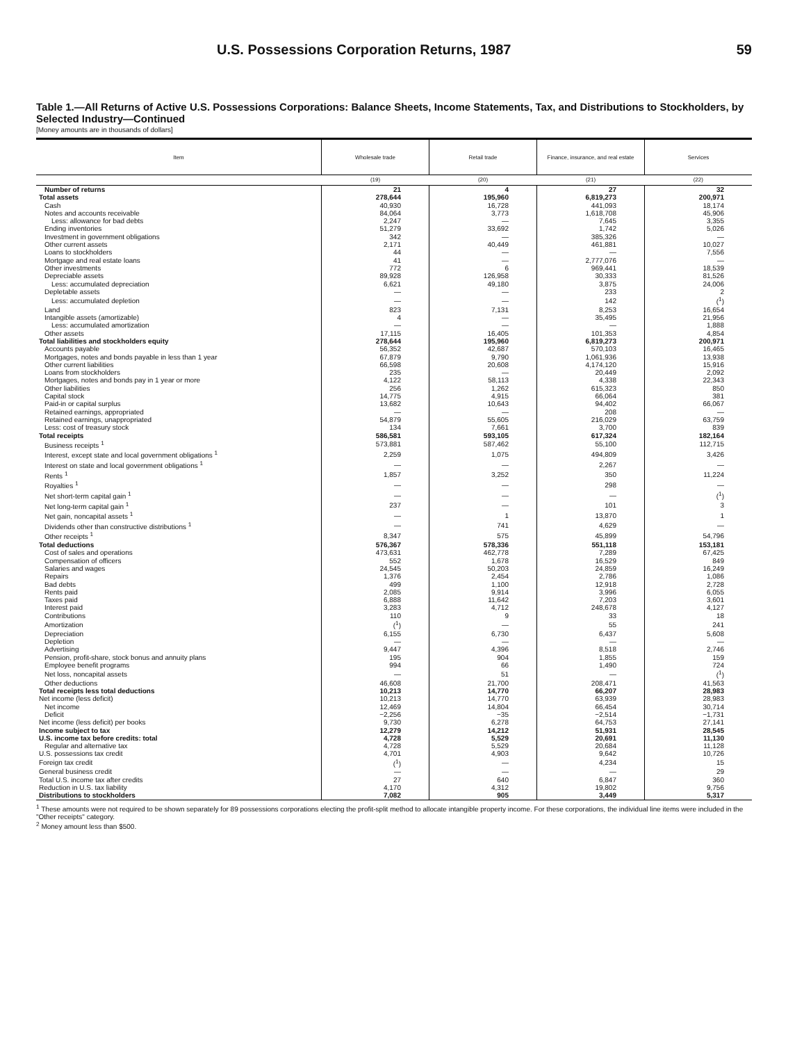U.S. Possessions Corporation Returns, 1987 59
Table 1.—All Returns of Active U.S. Possessions Corporations: Balance Sheets, Income Statements, Tax, and Distributions to Stockholders, by Selected Industry—Continued
[Money amounts are in thousands of dollars]
| Item | Wholesale trade | Retail trade | Finance, insurance, and real estate | Services |
| --- | --- | --- | --- | --- |
| | (19) | (20) | (21) | (22) |
| Number of returns | 21 | 4 | 27 | 32 |
| Total assets | 278,644 | 195,960 | 6,819,273 | 200,971 |
| Cash | 40,930 | 16,728 | 441,093 | 18,174 |
| Notes and accounts receivable | 84,064 | 3,773 | 1,618,708 | 45,906 |
| Less: allowance for bad debts | 2,247 | — | 7,645 | 3,355 |
| Ending inventories | 51,279 | 33,692 | 1,742 | 5,026 |
| Investment in government obligations | 342 | — | 385,326 | — |
| Other current assets | 2,171 | 40,449 | 461,881 | 10,027 |
| Loans to stockholders | 44 | — | — | 7,556 |
| Mortgage and real estate loans | 41 | — | 2,777,076 | — |
| Other investments | 772 | 6 | 969,441 | 18,539 |
| Depreciable assets | 89,928 | 126,958 | 30,333 | 81,526 |
| Less: accumulated depreciation | 6,621 | 49,180 | 3,875 | 24,006 |
| Depletable assets | — | — | 233 | 2 |
| Less: accumulated depletion | — | — | 142 | (<sup>1</sup>) |
| Land | 823 | 7,131 | 8,253 | 16,654 |
| Intangible assets (amortizable) | 4 | — | 35,495 | 21,956 |
| Less: accumulated amortization | — | — | — | 1,888 |
| Other assets | 17,115 | 16,405 | 101,353 | 4,854 |
| Total liabilities and stockholders equity | 278,644 | 195,960 | 6,819,273 | 200,971 |
| Accounts payable | 56,352 | 42,687 | 570,103 | 16,465 |
| Mortgages, notes and bonds payable in less than 1 year | 67,879 | 9,790 | 1,061,936 | 13,938 |
| Other current liabilities | 66,598 | 20,608 | 4,174,120 | 15,916 |
| Loans from stockholders | 235 | — | 20,449 | 2,092 |
| Mortgages, notes and bonds pay in 1 year or more | 4,122 | 58,113 | 4,338 | 22,343 |
| Other liabilities | 256 | 1,262 | 615,323 | 850 |
| Capital stock | 14,775 | 4,915 | 66,064 | 381 |
| Paid-in or capital surplus | 13,682 | 10,643 | 94,402 | 66,067 |
| Retained earnings, appropriated | — | — | 208 | — |
| Retained earnings, unappropriated | 54,879 | 55,605 | 216,029 | 63,759 |
| Less: cost of treasury stock | 134 | 7,661 | 3,700 | 839 |
| Total receipts | 586,581 | 593,105 | 617,324 | 182,164 |
| Business receipts <sup>1</sup> | 573,881 | 587,462 | 55,100 | 112,715 |
| Interest, except state and local government obligations <sup>1</sup> | 2,259 | 1,075 | 494,809 | 3,426 |
| Interest on state and local government obligations <sup>1</sup> | — | — | 2,267 | — |
| Rents <sup>1</sup> | 1,857 | 3,252 | 350 | 11,224 |
| Royalties <sup>1</sup> | — | — | 298 | — |
| Net short-term capital gain <sup>1</sup> | — | — | — | (<sup>1</sup>) |
| Net long-term capital gain <sup>1</sup> | 237 | — | 101 | 3 |
| Net gain, noncapital assets <sup>1</sup> | — | 1 | 13,870 | 1 |
| Dividends other than constructive distributions <sup>1</sup> | — | 741 | 4,629 | — |
| Other receipts <sup>1</sup> | 8,347 | 575 | 45,899 | 54,796 |
| Total deductions | 576,367 | 578,336 | 551,118 | 153,181 |
| Cost of sales and operations | 473,631 | 462,778 | 7,289 | 67,425 |
| Compensation of officers | 552 | 1,678 | 16,529 | 849 |
| Salaries and wages | 24,545 | 50,203 | 24,859 | 16,249 |
| Repairs | 1,376 | 2,454 | 2,786 | 1,086 |
| Bad debts | 499 | 1,100 | 12,918 | 2,728 |
| Rents paid | 2,085 | 9,914 | 3,996 | 6,055 |
| Taxes paid | 6,888 | 11,642 | 7,203 | 3,601 |
| Interest paid | 3,283 | 4,712 | 248,678 | 4,127 |
| Contributions | 110 | 9 | 33 | 18 |
| Amortization | (<sup>1</sup>) | — | 55 | 241 |
| Depreciation | 6,155 | 6,730 | 6,437 | 5,608 |
| Depletion | — | — | — | — |
| Advertising | 9,447 | 4,396 | 8,518 | 2,746 |
| Pension, profit-share, stock bonus and annuity plans | 195 | 904 | 1,855 | 159 |
| Employee benefit programs | 994 | 66 | 1,490 | 724 |
| Net loss, noncapital assets | — | 51 | — | (<sup>1</sup>) |
| Other deductions | 46,608 | 21,700 | 208,471 | 41,563 |
| Total receipts less total deductions | 10,213 | 14,770 | 66,207 | 28,983 |
| Net income (less deficit) | 10,213 | 14,770 | 63,939 | 28,983 |
| Net income | 12,469 | 14,804 | 66,454 | 30,714 |
| Deficit | −2,256 | −35 | −2,514 | −1,731 |
| Net income (less deficit) per books | 9,730 | 6,278 | 64,753 | 27,141 |
| Income subject to tax | 12,279 | 14,212 | 51,931 | 28,545 |
| U.S. income tax before credits: total | 4,728 | 5,529 | 20,691 | 11,130 |
| Regular and alternative tax | 4,728 | 5,529 | 20,684 | 11,128 |
| U.S. possessions tax credit | 4,701 | 4,903 | 9,642 | 10,726 |
| Foreign tax credit | (<sup>1</sup>) | — | 4,234 | 15 |
| General business credit | — | — | — | 29 |
| Total U.S. income tax after credits | 27 | 640 | 6,847 | 360 |
| Reduction in U.S. tax liability | 4,170 | 4,312 | 19,802 | 9,756 |
| Distributions to stockholders | 7,082 | 905 | 3,449 | 5,317 |
<sup>1</sup> These amounts were not required to be shown separately for 89 possessions corporations electing the profit-split method to allocate intangible property income. For these corporations, the individual line items were included in the "Other receipts" category.
<sup>2</sup> Money amount less than $500.